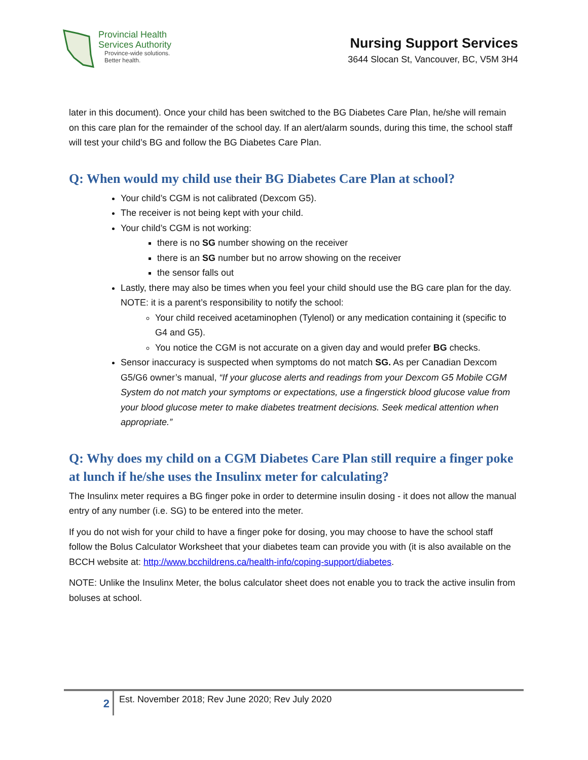Provincial Health
Services Authority
Province-wide solutions.
Better health.
Nursing Support Services
3644 Slocan St, Vancouver, BC, V5M 3H4
later in this document). Once your child has been switched to the BG Diabetes Care Plan, he/she will remain on this care plan for the remainder of the school day. If an alert/alarm sounds, during this time, the school staff will test your child’s BG and follow the BG Diabetes Care Plan.
Q: When would my child use their BG Diabetes Care Plan at school?
Your child’s CGM is not calibrated (Dexcom G5).
The receiver is not being kept with your child.
Your child’s CGM is not working:
there is no SG number showing on the receiver
there is an SG number but no arrow showing on the receiver
the sensor falls out
Lastly, there may also be times when you feel your child should use the BG care plan for the day. NOTE: it is a parent’s responsibility to notify the school:
Your child received acetaminophen (Tylenol) or any medication containing it (specific to G4 and G5).
You notice the CGM is not accurate on a given day and would prefer BG checks.
Sensor inaccuracy is suspected when symptoms do not match SG. As per Canadian Dexcom G5/G6 owner’s manual, “If your glucose alerts and readings from your Dexcom G5 Mobile CGM System do not match your symptoms or expectations, use a fingerstick blood glucose value from your blood glucose meter to make diabetes treatment decisions. Seek medical attention when appropriate.”
Q: Why does my child on a CGM Diabetes Care Plan still require a finger poke at lunch if he/she uses the Insulinx meter for calculating?
The Insulinx meter requires a BG finger poke in order to determine insulin dosing - it does not allow the manual entry of any number (i.e. SG) to be entered into the meter.
If you do not wish for your child to have a finger poke for dosing, you may choose to have the school staff follow the Bolus Calculator Worksheet that your diabetes team can provide you with (it is also available on the BCCH website at: http://www.bcchildrens.ca/health-info/coping-support/diabetes.
NOTE: Unlike the Insulinx Meter, the bolus calculator sheet does not enable you to track the active insulin from boluses at school.
2
Est. November 2018; Rev June 2020; Rev July 2020